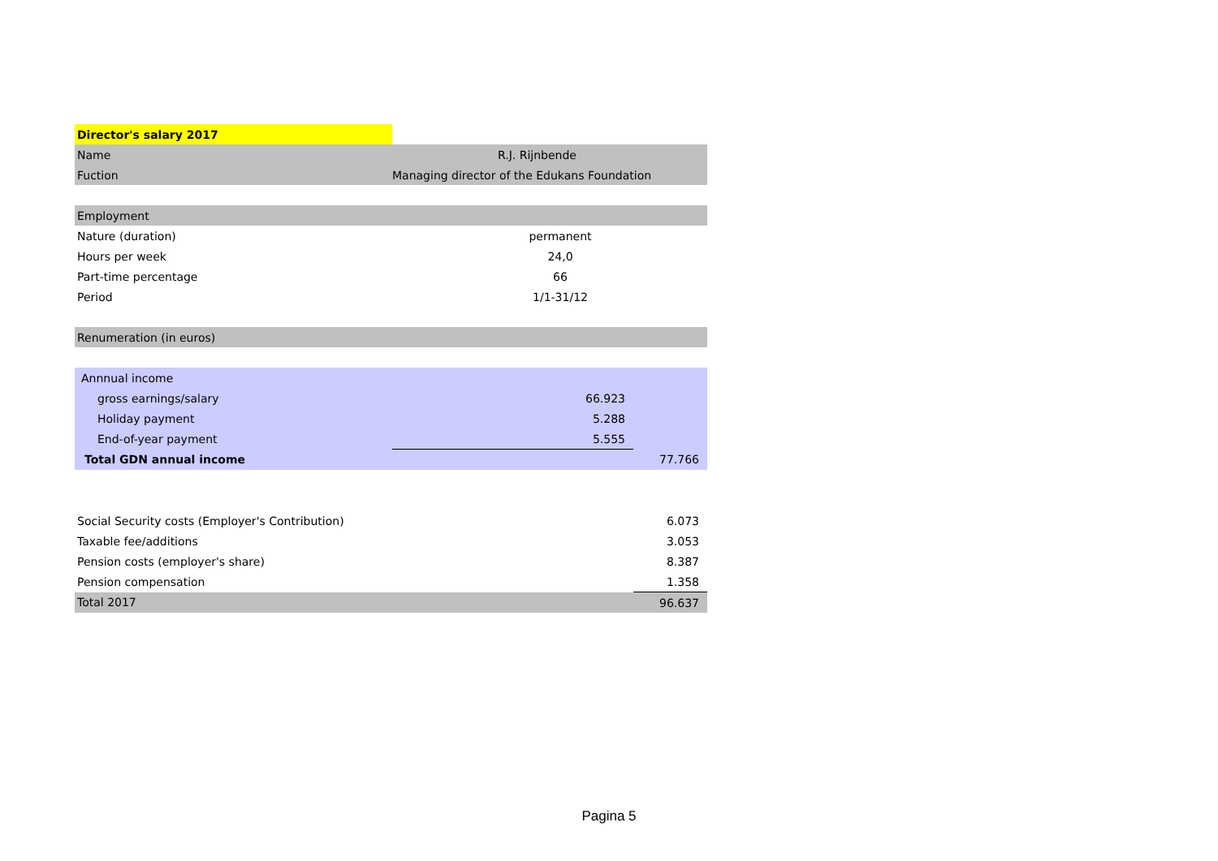| Director's salary 2017 | | |
| Name | R.J. Rijnbende | |
| Fuction | Managing director of the Edukans Foundation | |
| Employment | | |
| Nature (duration) | permanent | |
| Hours per week | 24,0 | |
| Part-time percentage | 66 | |
| Period | 1/1-31/12 | |
| Renumeration (in euros) | | |
| Annnual income | | |
| gross earnings/salary | 66.923 | |
| Holiday payment | 5.288 | |
| End-of-year payment | 5.555 | |
| Total GDN annual income | | 77.766 |
| Social Security costs (Employer's Contribution) | | 6.073 |
| Taxable fee/additions | | 3.053 |
| Pension costs (employer's share) | | 8.387 |
| Pension compensation | | 1.358 |
| Total 2017 | | 96.637 |
Pagina 5